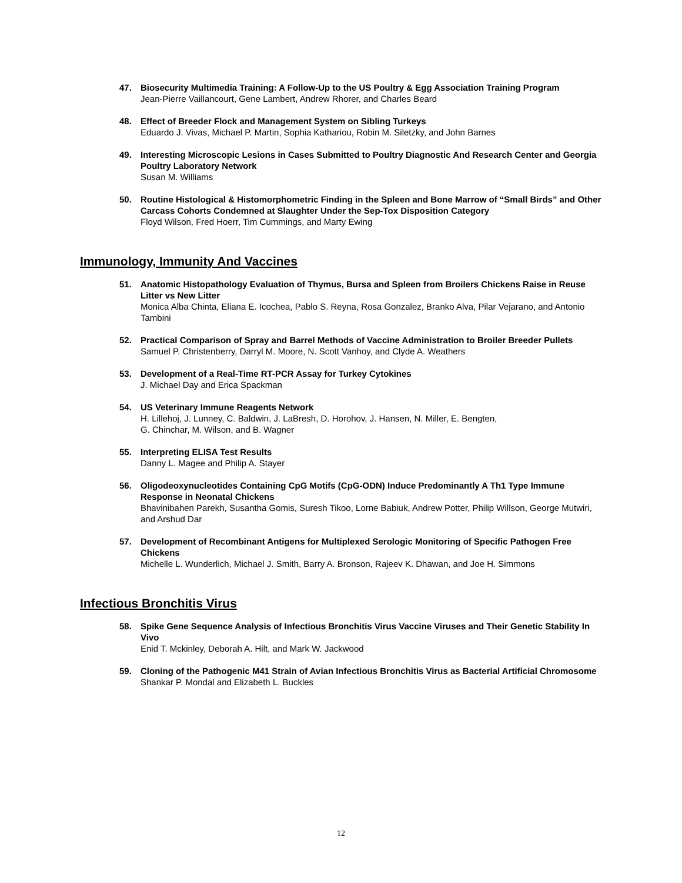47. Biosecurity Multimedia Training: A Follow-Up to the US Poultry & Egg Association Training Program
Jean-Pierre Vaillancourt, Gene Lambert, Andrew Rhorer, and Charles Beard
48. Effect of Breeder Flock and Management System on Sibling Turkeys
Eduardo J. Vivas, Michael P. Martin, Sophia Kathariou, Robin M. Siletzky, and John Barnes
49. Interesting Microscopic Lesions in Cases Submitted to Poultry Diagnostic And Research Center and Georgia Poultry Laboratory Network
Susan M. Williams
50. Routine Histological & Histomorphometric Finding in the Spleen and Bone Marrow of “Small Birds” and Other Carcass Cohorts Condemned at Slaughter Under the Sep-Tox Disposition Category
Floyd Wilson, Fred Hoerr, Tim Cummings, and Marty Ewing
Immunology, Immunity And Vaccines
51. Anatomic Histopathology Evaluation of Thymus, Bursa and Spleen from Broilers Chickens Raise in Reuse Litter vs New Litter
Monica Alba Chinta, Eliana E. Icochea, Pablo S. Reyna, Rosa Gonzalez, Branko Alva, Pilar Vejarano, and Antonio Tambini
52. Practical Comparison of Spray and Barrel Methods of Vaccine Administration to Broiler Breeder Pullets
Samuel P. Christenberry, Darryl M. Moore, N. Scott Vanhoy, and Clyde A. Weathers
53. Development of a Real-Time RT-PCR Assay for Turkey Cytokines
J. Michael Day and Erica Spackman
54. US Veterinary Immune Reagents Network
H. Lillehoj, J. Lunney, C. Baldwin, J. LaBresh, D. Horohov, J. Hansen, N. Miller, E. Bengten,
G. Chinchar, M. Wilson, and B. Wagner
55. Interpreting ELISA Test Results
Danny L. Magee and Philip A. Stayer
56. Oligodeoxynucleotides Containing CpG Motifs (CpG-ODN) Induce Predominantly A Th1 Type Immune Response in Neonatal Chickens
Bhavinibahen Parekh, Susantha Gomis, Suresh Tikoo, Lorne Babiuk, Andrew Potter, Philip Willson, George Mutwiri, and Arshud Dar
57. Development of Recombinant Antigens for Multiplexed Serologic Monitoring of Specific Pathogen Free Chickens
Michelle L. Wunderlich, Michael J. Smith, Barry A. Bronson, Rajeev K. Dhawan, and Joe H. Simmons
Infectious Bronchitis Virus
58. Spike Gene Sequence Analysis of Infectious Bronchitis Virus Vaccine Viruses and Their Genetic Stability In Vivo
Enid T. Mckinley, Deborah A. Hilt, and Mark W. Jackwood
59. Cloning of the Pathogenic M41 Strain of Avian Infectious Bronchitis Virus as Bacterial Artificial Chromosome
Shankar P. Mondal and Elizabeth L. Buckles
12